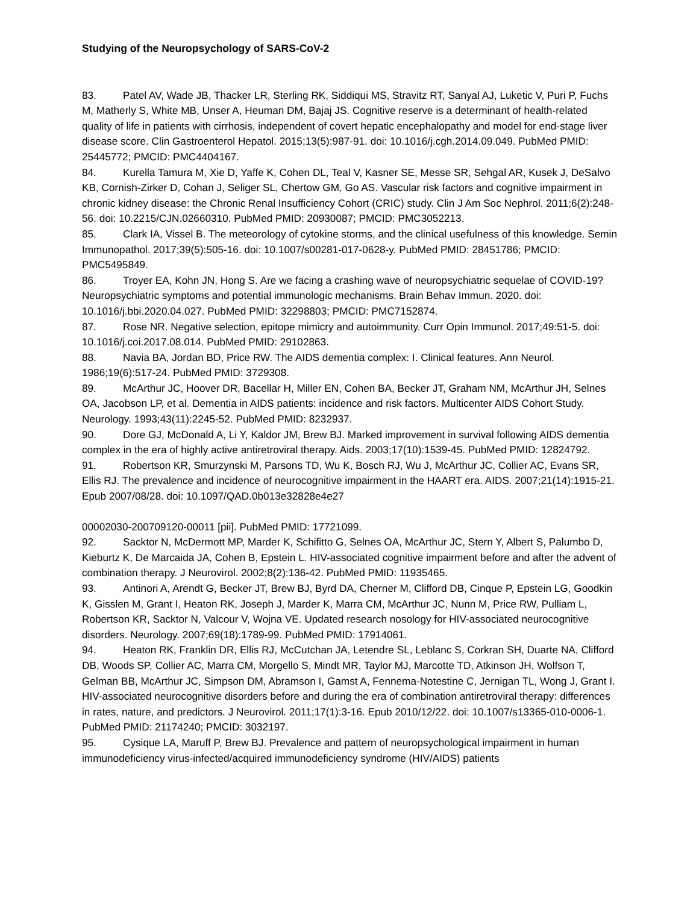Studying of the Neuropsychology of SARS-CoV-2
83. Patel AV, Wade JB, Thacker LR, Sterling RK, Siddiqui MS, Stravitz RT, Sanyal AJ, Luketic V, Puri P, Fuchs M, Matherly S, White MB, Unser A, Heuman DM, Bajaj JS. Cognitive reserve is a determinant of health-related quality of life in patients with cirrhosis, independent of covert hepatic encephalopathy and model for end-stage liver disease score. Clin Gastroenterol Hepatol. 2015;13(5):987-91. doi: 10.1016/j.cgh.2014.09.049. PubMed PMID: 25445772; PMCID: PMC4404167.
84. Kurella Tamura M, Xie D, Yaffe K, Cohen DL, Teal V, Kasner SE, Messe SR, Sehgal AR, Kusek J, DeSalvo KB, Cornish-Zirker D, Cohan J, Seliger SL, Chertow GM, Go AS. Vascular risk factors and cognitive impairment in chronic kidney disease: the Chronic Renal Insufficiency Cohort (CRIC) study. Clin J Am Soc Nephrol. 2011;6(2):248-56. doi: 10.2215/CJN.02660310. PubMed PMID: 20930087; PMCID: PMC3052213.
85. Clark IA, Vissel B. The meteorology of cytokine storms, and the clinical usefulness of this knowledge. Semin Immunopathol. 2017;39(5):505-16. doi: 10.1007/s00281-017-0628-y. PubMed PMID: 28451786; PMCID: PMC5495849.
86. Troyer EA, Kohn JN, Hong S. Are we facing a crashing wave of neuropsychiatric sequelae of COVID-19? Neuropsychiatric symptoms and potential immunologic mechanisms. Brain Behav Immun. 2020. doi: 10.1016/j.bbi.2020.04.027. PubMed PMID: 32298803; PMCID: PMC7152874.
87. Rose NR. Negative selection, epitope mimicry and autoimmunity. Curr Opin Immunol. 2017;49:51-5. doi: 10.1016/j.coi.2017.08.014. PubMed PMID: 29102863.
88. Navia BA, Jordan BD, Price RW. The AIDS dementia complex: I. Clinical features. Ann Neurol. 1986;19(6):517-24. PubMed PMID: 3729308.
89. McArthur JC, Hoover DR, Bacellar H, Miller EN, Cohen BA, Becker JT, Graham NM, McArthur JH, Selnes OA, Jacobson LP, et al. Dementia in AIDS patients: incidence and risk factors. Multicenter AIDS Cohort Study. Neurology. 1993;43(11):2245-52. PubMed PMID: 8232937.
90. Dore GJ, McDonald A, Li Y, Kaldor JM, Brew BJ. Marked improvement in survival following AIDS dementia complex in the era of highly active antiretroviral therapy. Aids. 2003;17(10):1539-45. PubMed PMID: 12824792.
91. Robertson KR, Smurzynski M, Parsons TD, Wu K, Bosch RJ, Wu J, McArthur JC, Collier AC, Evans SR, Ellis RJ. The prevalence and incidence of neurocognitive impairment in the HAART era. AIDS. 2007;21(14):1915-21. Epub 2007/08/28. doi: 10.1097/QAD.0b013e32828e4e27
00002030-200709120-00011 [pii]. PubMed PMID: 17721099.
92. Sacktor N, McDermott MP, Marder K, Schifitto G, Selnes OA, McArthur JC, Stern Y, Albert S, Palumbo D, Kieburtz K, De Marcaida JA, Cohen B, Epstein L. HIV-associated cognitive impairment before and after the advent of combination therapy. J Neurovirol. 2002;8(2):136-42. PubMed PMID: 11935465.
93. Antinori A, Arendt G, Becker JT, Brew BJ, Byrd DA, Cherner M, Clifford DB, Cinque P, Epstein LG, Goodkin K, Gisslen M, Grant I, Heaton RK, Joseph J, Marder K, Marra CM, McArthur JC, Nunn M, Price RW, Pulliam L, Robertson KR, Sacktor N, Valcour V, Wojna VE. Updated research nosology for HIV-associated neurocognitive disorders. Neurology. 2007;69(18):1789-99. PubMed PMID: 17914061.
94. Heaton RK, Franklin DR, Ellis RJ, McCutchan JA, Letendre SL, Leblanc S, Corkran SH, Duarte NA, Clifford DB, Woods SP, Collier AC, Marra CM, Morgello S, Mindt MR, Taylor MJ, Marcotte TD, Atkinson JH, Wolfson T, Gelman BB, McArthur JC, Simpson DM, Abramson I, Gamst A, Fennema-Notestine C, Jernigan TL, Wong J, Grant I. HIV-associated neurocognitive disorders before and during the era of combination antiretroviral therapy: differences in rates, nature, and predictors. J Neurovirol. 2011;17(1):3-16. Epub 2010/12/22. doi: 10.1007/s13365-010-0006-1. PubMed PMID: 21174240; PMCID: 3032197.
95. Cysique LA, Maruff P, Brew BJ. Prevalence and pattern of neuropsychological impairment in human immunodeficiency virus-infected/acquired immunodeficiency syndrome (HIV/AIDS) patients